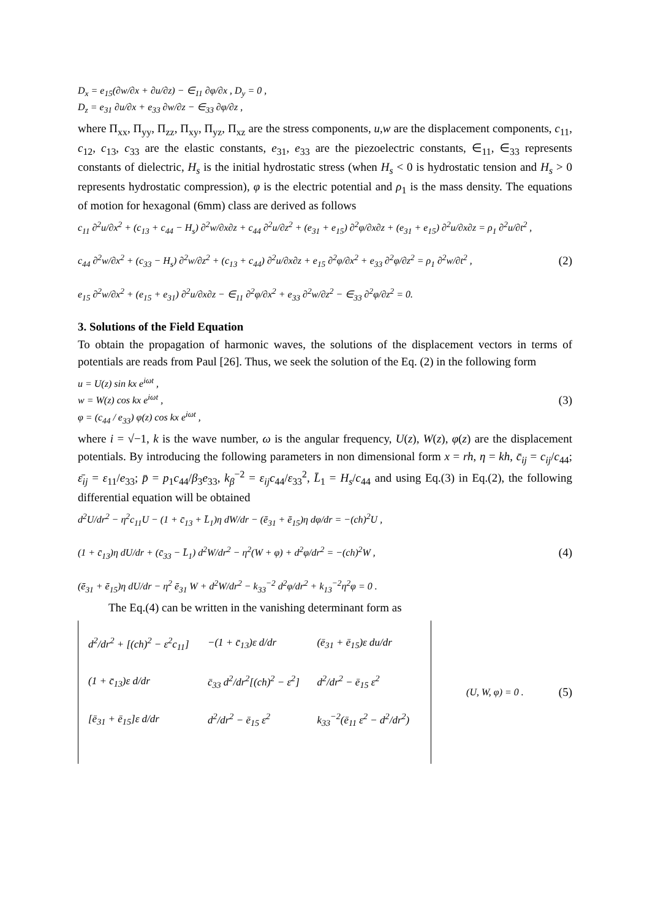D<sub>x</sub> = e<sub>15</sub>(∂w/∂x + ∂u/∂z) − ∈<sub>11</sub> ∂φ/∂x , D<sub>y</sub> = 0 ,
D<sub>z</sub> = e<sub>31</sub> ∂u/∂x + e<sub>33</sub> ∂w/∂z − ∈<sub>33</sub> ∂φ/∂z ,
where Π<sub>xx</sub>, Π<sub>yy</sub>, Π<sub>zz</sub>, Π<sub>xy</sub>, Π<sub>yz</sub>, Π<sub>xz</sub> are the stress components, u,w are the displacement components, c<sub>11</sub>, c<sub>12</sub>, c<sub>13</sub>, c<sub>33</sub> are the elastic constants, e<sub>31</sub>, e<sub>33</sub> are the piezoelectric constants, ∈<sub>11</sub>, ∈<sub>33</sub> represents constants of dielectric, H<sub>s</sub> is the initial hydrostatic stress (when H<sub>s</sub> < 0 is hydrostatic tension and H<sub>s</sub> > 0 represents hydrostatic compression), φ is the electric potential and ρ<sub>1</sub> is the mass density. The equations of motion for hexagonal (6mm) class are derived as follows
c<sub>11</sub> ∂<sup>2</sup>u/∂x<sup>2</sup> + (c<sub>13</sub> + c<sub>44</sub> − H<sub>s</sub>) ∂<sup>2</sup>w/∂x∂z + c<sub>44</sub> ∂<sup>2</sup>u/∂z<sup>2</sup> + (e<sub>31</sub> + e<sub>15</sub>) ∂<sup>2</sup>φ/∂x∂z + (e<sub>31</sub> + e<sub>15</sub>) ∂<sup>2</sup>u/∂x∂z = ρ<sub>1</sub> ∂<sup>2</sup>u/∂t<sup>2</sup> ,
c<sub>44</sub> ∂<sup>2</sup>w/∂x<sup>2</sup> + (c<sub>33</sub> − H<sub>s</sub>) ∂<sup>2</sup>w/∂z<sup>2</sup> + (c<sub>13</sub> + c<sub>44</sub>) ∂<sup>2</sup>u/∂x∂z + e<sub>15</sub> ∂<sup>2</sup>φ/∂x<sup>2</sup> + e<sub>33</sub> ∂<sup>2</sup>φ/∂z<sup>2</sup> = ρ<sub>1</sub> ∂<sup>2</sup>w/∂t<sup>2</sup> ,
e<sub>15</sub> ∂<sup>2</sup>w/∂x<sup>2</sup> + (e<sub>15</sub> + e<sub>31</sub>) ∂<sup>2</sup>u/∂x∂z − ∈<sub>11</sub> ∂<sup>2</sup>φ/∂x<sup>2</sup> + e<sub>33</sub> ∂<sup>2</sup>w/∂z<sup>2</sup> − ∈<sub>33</sub> ∂<sup>2</sup>φ/∂z<sup>2</sup> = 0.
(2)
3. Solutions of the Field Equation
To obtain the propagation of harmonic waves, the solutions of the displacement vectors in terms of potentials are reads from Paul [26]. Thus, we seek the solution of the Eq. (2) in the following form
u = U(z) sin kx e<sup>iωt</sup> ,
w = W(z) cos kx e<sup>iωt</sup> ,
φ = (c<sub>44</sub> / e<sub>33</sub>) φ(z) cos kx e<sup>iωt</sup> ,
(3)
where i = √−1, k is the wave number, ω is the angular frequency, U(z), W(z), φ(z) are the displacement potentials. By introducing the following parameters in non dimensional form x = rh, η = kh, c̄<sub>ij</sub> = c<sub>ij</sub>/c<sub>44</sub>; ε̄<sub>ij</sub> = ε<sub>11</sub>/e<sub>33</sub>; p̄ = p<sub>1</sub>c<sub>44</sub>/β<sub>3</sub>e<sub>33</sub>, k<sub>β</sub><sup>−2</sup> = ε<sub>ij</sub>c<sub>44</sub>/ε<sub>33</sub><sup>2</sup>, L̄<sub>1</sub> = H<sub>s</sub>/c<sub>44</sub> and using Eq.(3) in Eq.(2), the following differential equation will be obtained
d<sup>2</sup>U/dr<sup>2</sup> − η<sup>2</sup>c<sub>11</sub>U − (1 + c̄<sub>13</sub> + L̄<sub>1</sub>)η dW/dr − (ē<sub>31</sub> + ē<sub>15</sub>)η dφ/dr = −(ch)<sup>2</sup>U ,
(1 + c̄<sub>13</sub>)η dU/dr + (c̄<sub>33</sub> − L̄<sub>1</sub>) d<sup>2</sup>W/dr<sup>2</sup> − η<sup>2</sup>(W + φ) + d<sup>2</sup>φ/dr<sup>2</sup> = −(ch)<sup>2</sup>W ,
(ē<sub>31</sub> + ē<sub>15</sub>)η dU/dr − η<sup>2</sup> ē<sub>31</sub> W + d<sup>2</sup>W/dr<sup>2</sup> − k<sub>33</sub><sup>−2</sup> d<sup>2</sup>φ/dr<sup>2</sup> + k<sub>13</sub><sup>−2</sup>η<sup>2</sup>φ = 0 .
(4)
The Eq.(4) can be written in the vanishing determinant form as
| d<sup>2</sup>/dr<sup>2</sup> + [(ch)<sup>2</sup> − ε<sup>2</sup>c<sub>11</sub>] | −(1 + c̄<sub>13</sub>)ε d/dr | (ē<sub>31</sub> + ē<sub>15</sub>)ε du/dr |
| (1 + c̄<sub>13</sub>)ε d/dr | c̄<sub>33</sub> d<sup>2</sup>/dr<sup>2</sup>[(ch)<sup>2</sup> − ε<sup>2</sup>] | d<sup>2</sup>/dr<sup>2</sup> − ē<sub>15</sub> ε<sup>2</sup> |
| [ē<sub>31</sub> + ē<sub>15</sub>]ε d/dr | d<sup>2</sup>/dr<sup>2</sup> − ē<sub>15</sub> ε<sup>2</sup> | k<sub>33</sub><sup>−2</sup>(ē<sub>11</sub> ε<sup>2</sup> − d<sup>2</sup>/dr<sup>2</sup>) |
(U, W, φ) = 0 .
(5)